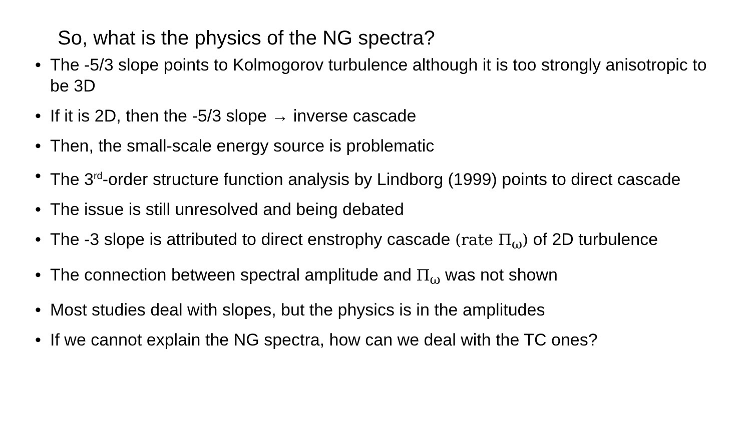So, what is the physics of the NG spectra?
• The -5/3 slope points to Kolmogorov turbulence although it is too strongly anisotropic to be 3D
• If it is 2D, then the -5/3 slope → inverse cascade
• Then, the small-scale energy source is problematic
• The 3<sup>rd</sup>-order structure function analysis by Lindborg (1999) points to direct cascade
• The issue is still unresolved and being debated
• The -3 slope is attributed to direct enstrophy cascade (rate Π<sub>ω</sub>) of 2D turbulence
• The connection between spectral amplitude and Π<sub>ω</sub> was not shown
• Most studies deal with slopes, but the physics is in the amplitudes
• If we cannot explain the NG spectra, how can we deal with the TC ones?